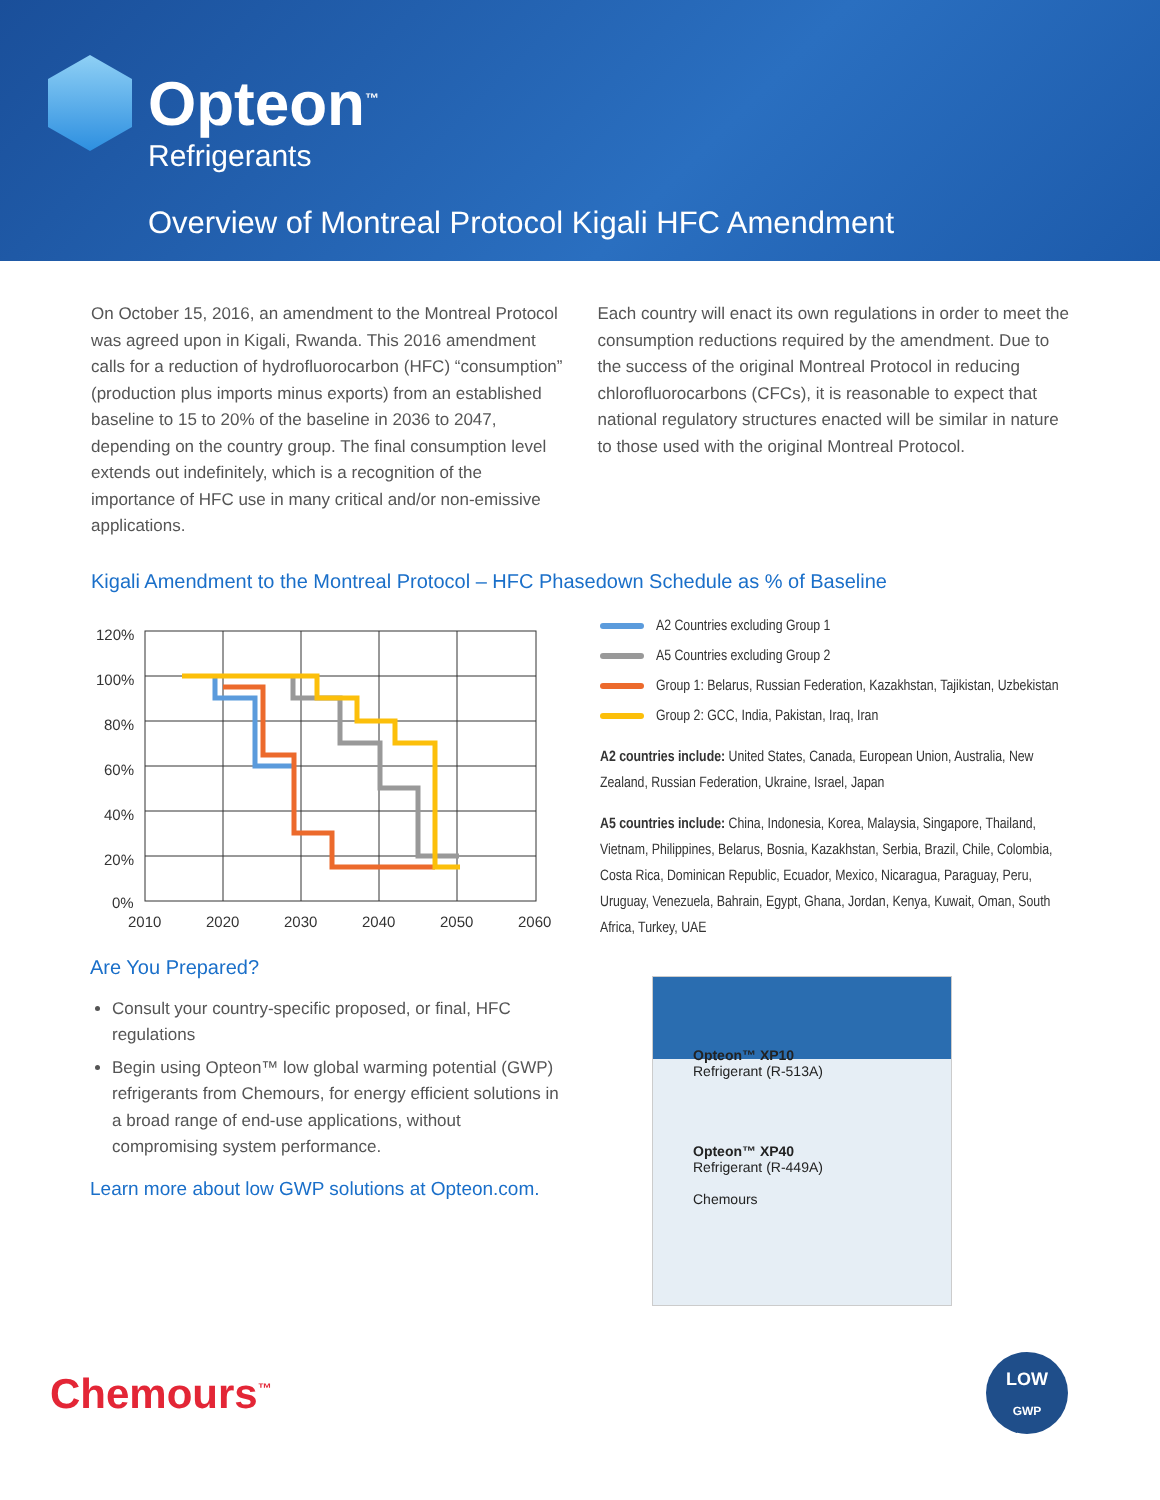Opteon<sup>™</sup>
Refrigerants
Overview of Montreal Protocol Kigali HFC Amendment
On October 15, 2016, an amendment to the Montreal Protocol was agreed upon in Kigali, Rwanda. This 2016 amendment calls for a reduction of hydrofluorocarbon (HFC) “consumption” (production plus imports minus exports) from an established baseline to 15 to 20% of the baseline in 2036 to 2047, depending on the country group. The final consumption level extends out indefinitely, which is a recognition of the importance of HFC use in many critical and/or non-emissive applications.
Each country will enact its own regulations in order to meet the consumption reductions required by the amendment. Due to the success of the original Montreal Protocol in reducing chlorofluorocarbons (CFCs), it is reasonable to expect that national regulatory structures enacted will be similar in nature to those used with the original Montreal Protocol.
Kigali Amendment to the Montreal Protocol – HFC Phasedown Schedule as % of Baseline
120%
100%
80%
60%
40%
20%
0%
2010
2020
2030
2040
2050
2060
A2 Countries excluding Group 1
A5 Countries excluding Group 2
Group 1: Belarus, Russian Federation, Kazakhstan, Tajikistan, Uzbekistan
Group 2: GCC, India, Pakistan, Iraq, Iran
A2 countries include: United States, Canada, European Union, Australia, New Zealand, Russian Federation, Ukraine, Israel, Japan
A5 countries include: China, Indonesia, Korea, Malaysia, Singapore, Thailand, Vietnam, Philippines, Belarus, Bosnia, Kazakhstan, Serbia, Brazil, Chile, Colombia, Costa Rica, Dominican Republic, Ecuador, Mexico, Nicaragua, Paraguay, Peru, Uruguay, Venezuela, Bahrain, Egypt, Ghana, Jordan, Kenya, Kuwait, Oman, South Africa, Turkey, UAE
Are You Prepared?
Consult your country-specific proposed, or final, HFC regulations
Begin using Opteon™ low global warming potential (GWP) refrigerants from Chemours, for energy efficient solutions in a broad range of end-use applications, without compromising system performance.
Learn more about low GWP solutions at Opteon.com.
Opteon™ XP10
Refrigerant (R-513A)
Opteon™ XP40
Refrigerant (R-449A)
Chemours
Chemours<sup>™</sup>
LOW
GWP